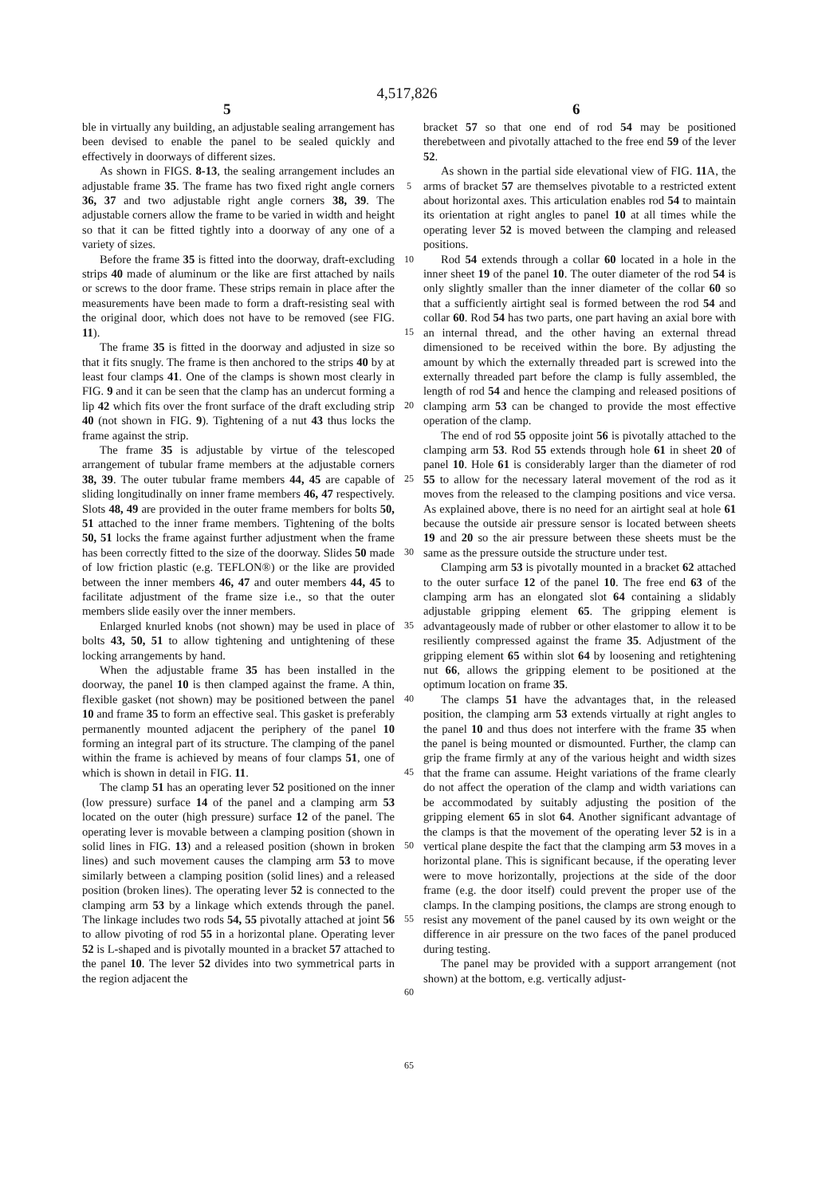5
4,517,826
6
ble in virtually any building, an adjustable sealing arrangement has been devised to enable the panel to be sealed quickly and effectively in doorways of different sizes.
As shown in FIGS. 8-13, the sealing arrangement includes an adjustable frame 35. The frame has two fixed right angle corners 36, 37 and two adjustable right angle corners 38, 39. The adjustable corners allow the frame to be varied in width and height so that it can be fitted tightly into a doorway of any one of a variety of sizes.
Before the frame 35 is fitted into the doorway, draft-excluding strips 40 made of aluminum or the like are first attached by nails or screws to the door frame. These strips remain in place after the measurements have been made to form a draft-resisting seal with the original door, which does not have to be removed (see FIG. 11).
The frame 35 is fitted in the doorway and adjusted in size so that it fits snugly. The frame is then anchored to the strips 40 by at least four clamps 41. One of the clamps is shown most clearly in FIG. 9 and it can be seen that the clamp has an undercut forming a lip 42 which fits over the front surface of the draft excluding strip 40 (not shown in FIG. 9). Tightening of a nut 43 thus locks the frame against the strip.
The frame 35 is adjustable by virtue of the telescoped arrangement of tubular frame members at the adjustable corners 38, 39. The outer tubular frame members 44, 45 are capable of sliding longitudinally on inner frame members 46, 47 respectively. Slots 48, 49 are provided in the outer frame members for bolts 50, 51 attached to the inner frame members. Tightening of the bolts 50, 51 locks the frame against further adjustment when the frame has been correctly fitted to the size of the doorway. Slides 50 made of low friction plastic (e.g. TEFLON®) or the like are provided between the inner members 46, 47 and outer members 44, 45 to facilitate adjustment of the frame size i.e., so that the outer members slide easily over the inner members.
Enlarged knurled knobs (not shown) may be used in place of bolts 43, 50, 51 to allow tightening and untightening of these locking arrangements by hand.
When the adjustable frame 35 has been installed in the doorway, the panel 10 is then clamped against the frame. A thin, flexible gasket (not shown) may be positioned between the panel 10 and frame 35 to form an effective seal. This gasket is preferably permanently mounted adjacent the periphery of the panel 10 forming an integral part of its structure. The clamping of the panel within the frame is achieved by means of four clamps 51, one of which is shown in detail in FIG. 11.
The clamp 51 has an operating lever 52 positioned on the inner (low pressure) surface 14 of the panel and a clamping arm 53 located on the outer (high pressure) surface 12 of the panel. The operating lever is movable between a clamping position (shown in solid lines in FIG. 13) and a released position (shown in broken lines) and such movement causes the clamping arm 53 to move similarly between a clamping position (solid lines) and a released position (broken lines). The operating lever 52 is connected to the clamping arm 53 by a linkage which extends through the panel. The linkage includes two rods 54, 55 pivotally attached at joint 56 to allow pivoting of rod 55 in a horizontal plane. Operating lever 52 is L-shaped and is pivotally mounted in a bracket 57 attached to the panel 10. The lever 52 divides into two symmetrical parts in the region adjacent the
5
10
15
20
25
30
35
40
45
50
55
60
65
bracket 57 so that one end of rod 54 may be positioned therebetween and pivotally attached to the free end 59 of the lever 52.
As shown in the partial side elevational view of FIG. 11 A, the arms of bracket 57 are themselves pivotable to a restricted extent about horizontal axes. This articulation enables rod 54 to maintain its orientation at right angles to panel 10 at all times while the operating lever 52 is moved between the clamping and released positions.
Rod 54 extends through a collar 60 located in a hole in the inner sheet 19 of the panel 10. The outer diameter of the rod 54 is only slightly smaller than the inner diameter of the collar 60 so that a sufficiently airtight seal is formed between the rod 54 and collar 60. Rod 54 has two parts, one part having an axial bore with an internal thread, and the other having an external thread dimensioned to be received within the bore. By adjusting the amount by which the externally threaded part is screwed into the externally threaded part before the clamp is fully assembled, the length of rod 54 and hence the clamping and released positions of clamping arm 53 can be changed to provide the most effective operation of the clamp.
The end of rod 55 opposite joint 56 is pivotally attached to the clamping arm 53. Rod 55 extends through hole 61 in sheet 20 of panel 10. Hole 61 is considerably larger than the diameter of rod 55 to allow for the necessary lateral movement of the rod as it moves from the released to the clamping positions and vice versa. As explained above, there is no need for an airtight seal at hole 61 because the outside air pressure sensor is located between sheets 19 and 20 so the air pressure between these sheets must be the same as the pressure outside the structure under test.
Clamping arm 53 is pivotally mounted in a bracket 62 attached to the outer surface 12 of the panel 10. The free end 63 of the clamping arm has an elongated slot 64 containing a slidably adjustable gripping element 65. The gripping element is advantageously made of rubber or other elastomer to allow it to be resiliently compressed against the frame 35. Adjustment of the gripping element 65 within slot 64 by loosening and retightening nut 66, allows the gripping element to be positioned at the optimum location on frame 35.
The clamps 51 have the advantages that, in the released position, the clamping arm 53 extends virtually at right angles to the panel 10 and thus does not interfere with the frame 35 when the panel is being mounted or dismounted. Further, the clamp can grip the frame firmly at any of the various height and width sizes that the frame can assume. Height variations of the frame clearly do not affect the operation of the clamp and width variations can be accommodated by suitably adjusting the position of the gripping element 65 in slot 64. Another significant advantage of the clamps is that the movement of the operating lever 52 is in a vertical plane despite the fact that the clamping arm 53 moves in a horizontal plane. This is significant because, if the operating lever were to move horizontally, projections at the side of the door frame (e.g. the door itself) could prevent the proper use of the clamps. In the clamping positions, the clamps are strong enough to resist any movement of the panel caused by its own weight or the difference in air pressure on the two faces of the panel produced during testing.
The panel may be provided with a support arrangement (not shown) at the bottom, e.g. vertically adjust-